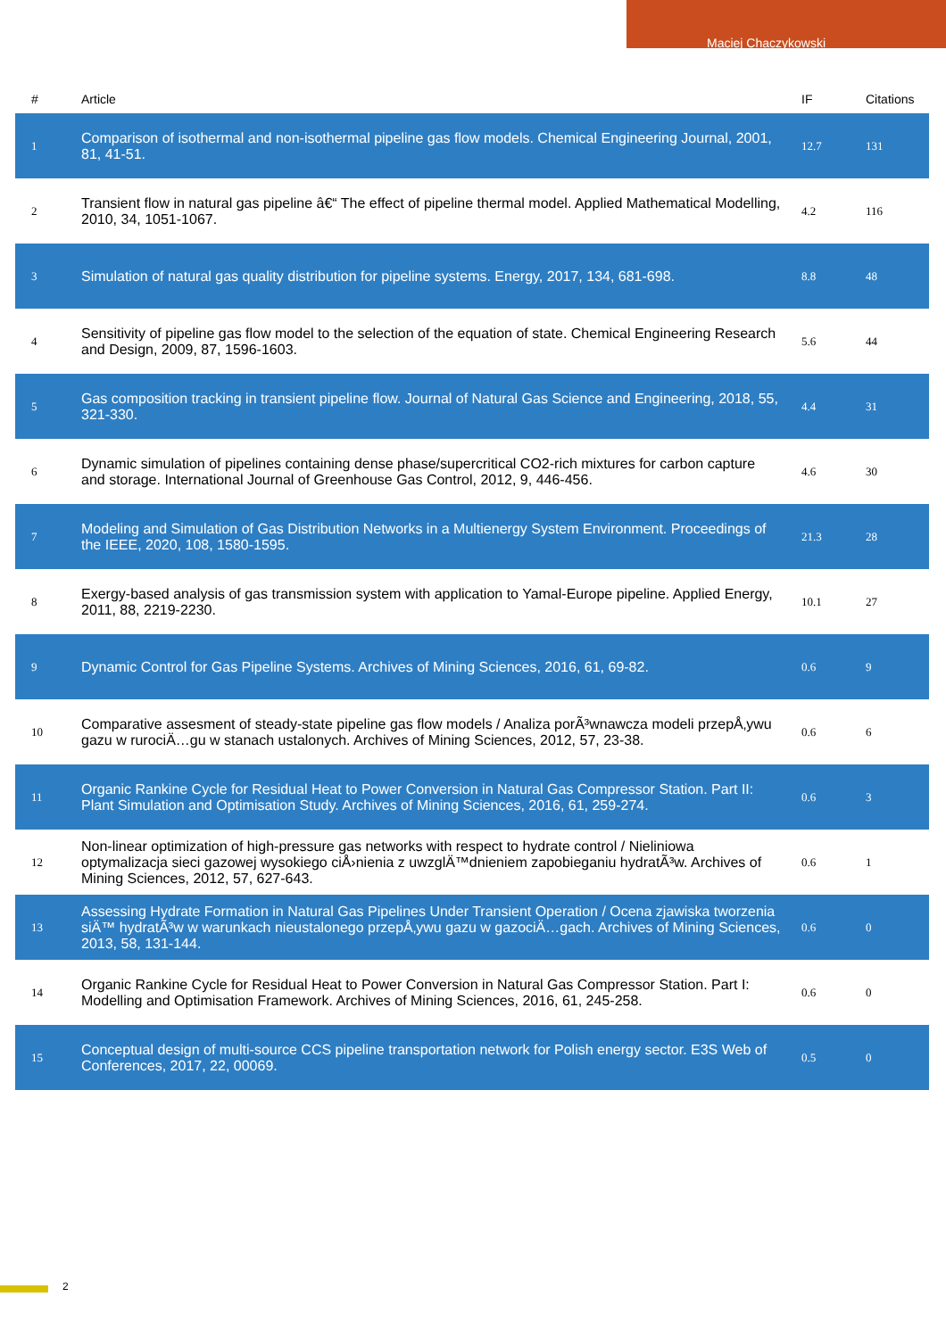Maciej Chaczykowski
| # | Article | IF | Citations |
| --- | --- | --- | --- |
| 1 | Comparison of isothermal and non-isothermal pipeline gas flow models. Chemical Engineering Journal, 2001, 81, 41-51. | 12.7 | 131 |
| 2 | Transient flow in natural gas pipeline â€“ The effect of pipeline thermal model. Applied Mathematical Modelling, 2010, 34, 1051-1067. | 4.2 | 116 |
| 3 | Simulation of natural gas quality distribution for pipeline systems. Energy, 2017, 134, 681-698. | 8.8 | 48 |
| 4 | Sensitivity of pipeline gas flow model to the selection of the equation of state. Chemical Engineering Research and Design, 2009, 87, 1596-1603. | 5.6 | 44 |
| 5 | Gas composition tracking in transient pipeline flow. Journal of Natural Gas Science and Engineering, 2018, 55, 321-330. | 4.4 | 31 |
| 6 | Dynamic simulation of pipelines containing dense phase/supercritical CO2-rich mixtures for carbon capture and storage. International Journal of Greenhouse Gas Control, 2012, 9, 446-456. | 4.6 | 30 |
| 7 | Modeling and Simulation of Gas Distribution Networks in a Multienergy System Environment. Proceedings of the IEEE, 2020, 108, 1580-1595. | 21.3 | 28 |
| 8 | Exergy-based analysis of gas transmission system with application to Yamal-Europe pipeline. Applied Energy, 2011, 88, 2219-2230. | 10.1 | 27 |
| 9 | Dynamic Control for Gas Pipeline Systems. Archives of Mining Sciences, 2016, 61, 69-82. | 0.6 | 9 |
| 10 | Comparative assesment of steady-state pipeline gas flow models / Analiza porÃ³wnawcza modeli przepÅ‚ywu gazu w rurociÄ…gu w stanach ustalonych. Archives of Mining Sciences, 2012, 57, 23-38. | 0.6 | 6 |
| 11 | Organic Rankine Cycle for Residual Heat to Power Conversion in Natural Gas Compressor Station. Part II: Plant Simulation and Optimisation Study. Archives of Mining Sciences, 2016, 61, 259-274. | 0.6 | 3 |
| 12 | Non-linear optimization of high-pressure gas networks with respect to hydrate control / Nieliniowa optymalizacja sieci gazowej wysokiego ciÅ›nienia z uwzglÄ™dnieniem zapobieganiu hydratÃ³w. Archives of Mining Sciences, 2012, 57, 627-643. | 0.6 | 1 |
| 13 | Assessing Hydrate Formation in Natural Gas Pipelines Under Transient Operation / Ocena zjawiska tworzenia siÄ™ hydratÃ³w w warunkach nieustalonego przepÅ‚ywu gazu w gazociÄ…gach. Archives of Mining Sciences, 2013, 58, 131-144. | 0.6 | 0 |
| 14 | Organic Rankine Cycle for Residual Heat to Power Conversion in Natural Gas Compressor Station. Part I: Modelling and Optimisation Framework. Archives of Mining Sciences, 2016, 61, 245-258. | 0.6 | 0 |
| 15 | Conceptual design of multi-source CCS pipeline transportation network for Polish energy sector. E3S Web of Conferences, 2017, 22, 00069. | 0.5 | 0 |
2